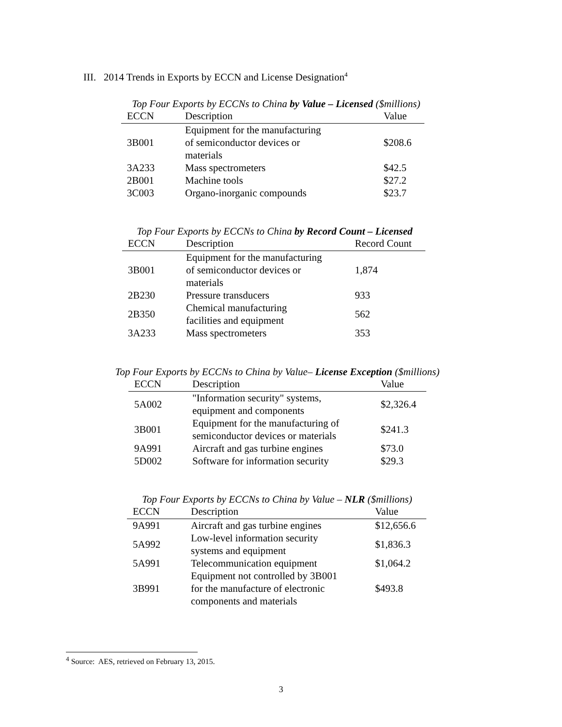III. 2014 Trends in Exports by ECCN and License Designation<sup>4</sup>
Top Four Exports by ECCNs to China by Value – Licensed ($millions)
| ECCN | Description | Value |
| --- | --- | --- |
| 3B001 | Equipment for the manufacturing of semiconductor devices or materials | $208.6 |
| 3A233 | Mass spectrometers | $42.5 |
| 2B001 | Machine tools | $27.2 |
| 3C003 | Organo-inorganic compounds | $23.7 |
Top Four Exports by ECCNs to China by Record Count – Licensed
| ECCN | Description | Record Count |
| --- | --- | --- |
| 3B001 | Equipment for the manufacturing of semiconductor devices or materials | 1,874 |
| 2B230 | Pressure transducers | 933 |
| 2B350 | Chemical manufacturing facilities and equipment | 562 |
| 3A233 | Mass spectrometers | 353 |
Top Four Exports by ECCNs to China by Value– License Exception ($millions)
| ECCN | Description | Value |
| --- | --- | --- |
| 5A002 | "Information security" systems, equipment and components | $2,326.4 |
| 3B001 | Equipment for the manufacturing of semiconductor devices or materials | $241.3 |
| 9A991 | Aircraft and gas turbine engines | $73.0 |
| 5D002 | Software for information security | $29.3 |
Top Four Exports by ECCNs to China by Value – NLR ($millions)
| ECCN | Description | Value |
| --- | --- | --- |
| 9A991 | Aircraft and gas turbine engines | $12,656.6 |
| 5A992 | Low-level information security systems and equipment | $1,836.3 |
| 5A991 | Telecommunication equipment | $1,064.2 |
| 3B991 | Equipment not controlled by 3B001 for the manufacture of electronic components and materials | $493.8 |
<sup>4</sup> Source: AES, retrieved on February 13, 2015.
3